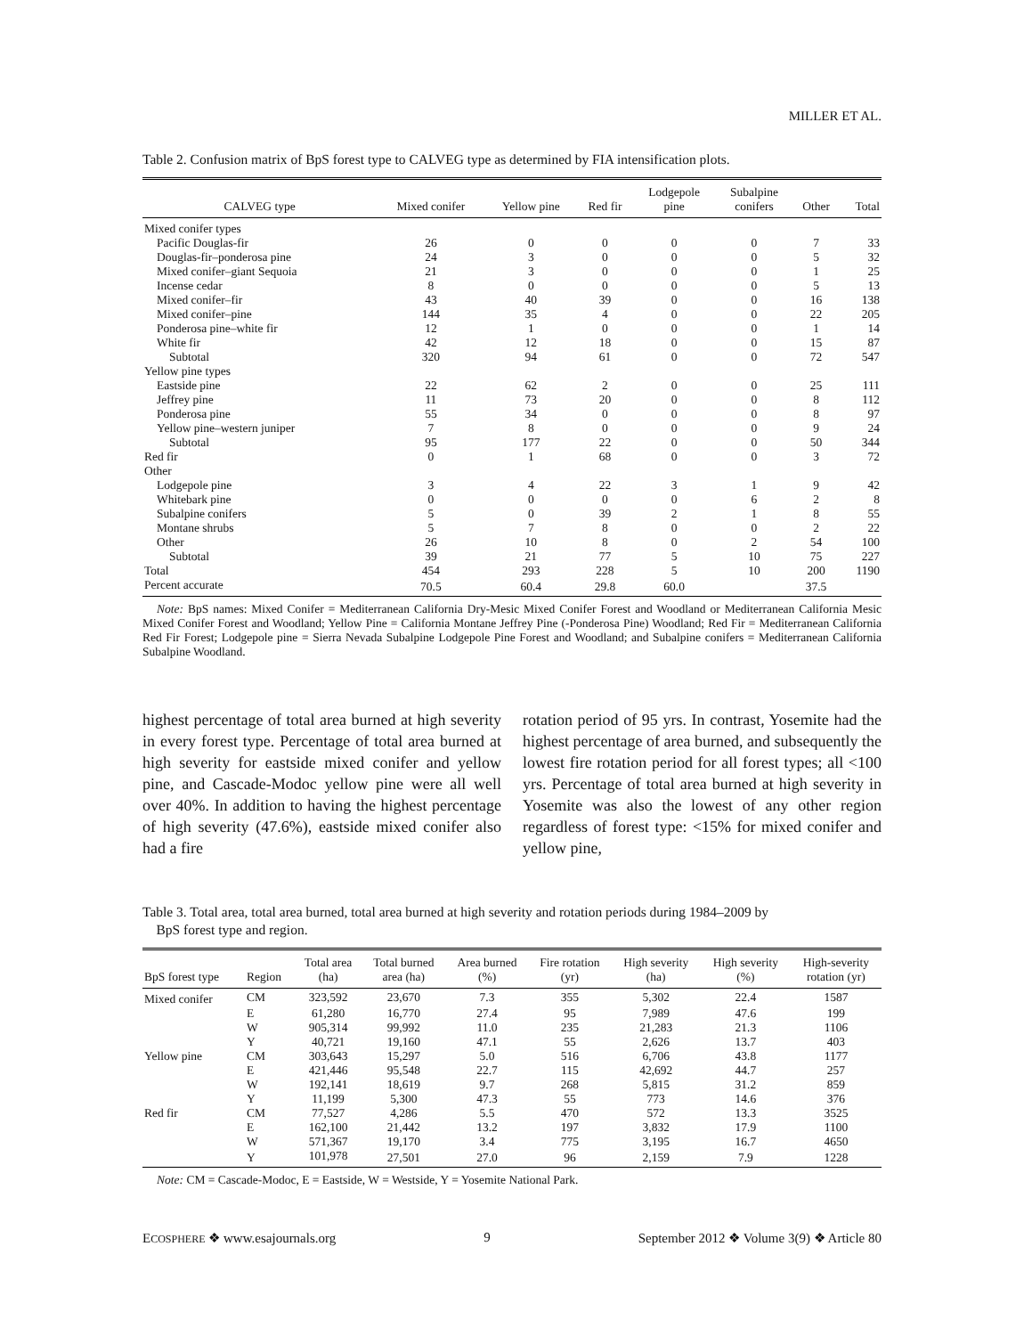MILLER ET AL.
Table 2. Confusion matrix of BpS forest type to CALVEG type as determined by FIA intensification plots.
| CALVEG type | Mixed conifer | Yellow pine | Red fir | Lodgepole pine | Subalpine conifers | Other | Total |
| --- | --- | --- | --- | --- | --- | --- | --- |
| Mixed conifer types | | | | | | | |
| Pacific Douglas-fir | 26 | 0 | 0 | 0 | 0 | 7 | 33 |
| Douglas-fir–ponderosa pine | 24 | 3 | 0 | 0 | 0 | 5 | 32 |
| Mixed conifer–giant Sequoia | 21 | 3 | 0 | 0 | 0 | 1 | 25 |
| Incense cedar | 8 | 0 | 0 | 0 | 0 | 5 | 13 |
| Mixed conifer–fir | 43 | 40 | 39 | 0 | 0 | 16 | 138 |
| Mixed conifer–pine | 144 | 35 | 4 | 0 | 0 | 22 | 205 |
| Ponderosa pine–white fir | 12 | 1 | 0 | 0 | 0 | 1 | 14 |
| White fir | 42 | 12 | 18 | 0 | 0 | 15 | 87 |
| Subtotal | 320 | 94 | 61 | 0 | 0 | 72 | 547 |
| Yellow pine types | | | | | | | |
| Eastside pine | 22 | 62 | 2 | 0 | 0 | 25 | 111 |
| Jeffrey pine | 11 | 73 | 20 | 0 | 0 | 8 | 112 |
| Ponderosa pine | 55 | 34 | 0 | 0 | 0 | 8 | 97 |
| Yellow pine–western juniper | 7 | 8 | 0 | 0 | 0 | 9 | 24 |
| Subtotal | 95 | 177 | 22 | 0 | 0 | 50 | 344 |
| Red fir | 0 | 1 | 68 | 0 | 0 | 3 | 72 |
| Other | | | | | | | |
| Lodgepole pine | 3 | 4 | 22 | 3 | 1 | 9 | 42 |
| Whitebark pine | 0 | 0 | 0 | 0 | 6 | 2 | 8 |
| Subalpine conifers | 5 | 0 | 39 | 2 | 1 | 8 | 55 |
| Montane shrubs | 5 | 7 | 8 | 0 | 0 | 2 | 22 |
| Other | 26 | 10 | 8 | 0 | 2 | 54 | 100 |
| Subtotal | 39 | 21 | 77 | 5 | 10 | 75 | 227 |
| Total | 454 | 293 | 228 | 5 | 10 | 200 | 1190 |
| Percent accurate | 70.5 | 60.4 | 29.8 | 60.0 | | 37.5 | |
Note: BpS names: Mixed Conifer = Mediterranean California Dry-Mesic Mixed Conifer Forest and Woodland or Mediterranean California Mesic Mixed Conifer Forest and Woodland; Yellow Pine = California Montane Jeffrey Pine (-Ponderosa Pine) Woodland; Red Fir = Mediterranean California Red Fir Forest; Lodgepole pine = Sierra Nevada Subalpine Lodgepole Pine Forest and Woodland; and Subalpine conifers = Mediterranean California Subalpine Woodland.
highest percentage of total area burned at high severity in every forest type. Percentage of total area burned at high severity for eastside mixed conifer and yellow pine, and Cascade-Modoc yellow pine were all well over 40%. In addition to having the highest percentage of high severity (47.6%), eastside mixed conifer also had a fire
rotation period of 95 yrs. In contrast, Yosemite had the highest percentage of area burned, and subsequently the lowest fire rotation period for all forest types; all <100 yrs. Percentage of total area burned at high severity in Yosemite was also the lowest of any other region regardless of forest type: <15% for mixed conifer and yellow pine,
Table 3. Total area, total area burned, total area burned at high severity and rotation periods during 1984–2009 by
BpS forest type and region.
| BpS forest type | Region | Total area (ha) | Total burned area (ha) | Area burned (%) | Fire rotation (yr) | High severity (ha) | High severity (%) | High-severity rotation (yr) |
| --- | --- | --- | --- | --- | --- | --- | --- | --- |
| Mixed conifer | CM | 323,592 | 23,670 | 7.3 | 355 | 5,302 | 22.4 | 1587 |
| | E | 61,280 | 16,770 | 27.4 | 95 | 7,989 | 47.6 | 199 |
| | W | 905,314 | 99,992 | 11.0 | 235 | 21,283 | 21.3 | 1106 |
| | Y | 40,721 | 19,160 | 47.1 | 55 | 2,626 | 13.7 | 403 |
| Yellow pine | CM | 303,643 | 15,297 | 5.0 | 516 | 6,706 | 43.8 | 1177 |
| | E | 421,446 | 95,548 | 22.7 | 115 | 42,692 | 44.7 | 257 |
| | W | 192,141 | 18,619 | 9.7 | 268 | 5,815 | 31.2 | 859 |
| | Y | 11,199 | 5,300 | 47.3 | 55 | 773 | 14.6 | 376 |
| Red fir | CM | 77,527 | 4,286 | 5.5 | 470 | 572 | 13.3 | 3525 |
| | E | 162,100 | 21,442 | 13.2 | 197 | 3,832 | 17.9 | 1100 |
| | W | 571,367 | 19,170 | 3.4 | 775 | 3,195 | 16.7 | 4650 |
| | Y | 101,978 | 27,501 | 27.0 | 96 | 2,159 | 7.9 | 1228 |
Note: CM = Cascade-Modoc, E = Eastside, W = Westside, Y = Yosemite National Park.
ECOSPHERE ❖ www.esajournals.org 9 September 2012 ❖ Volume 3(9) ❖ Article 80